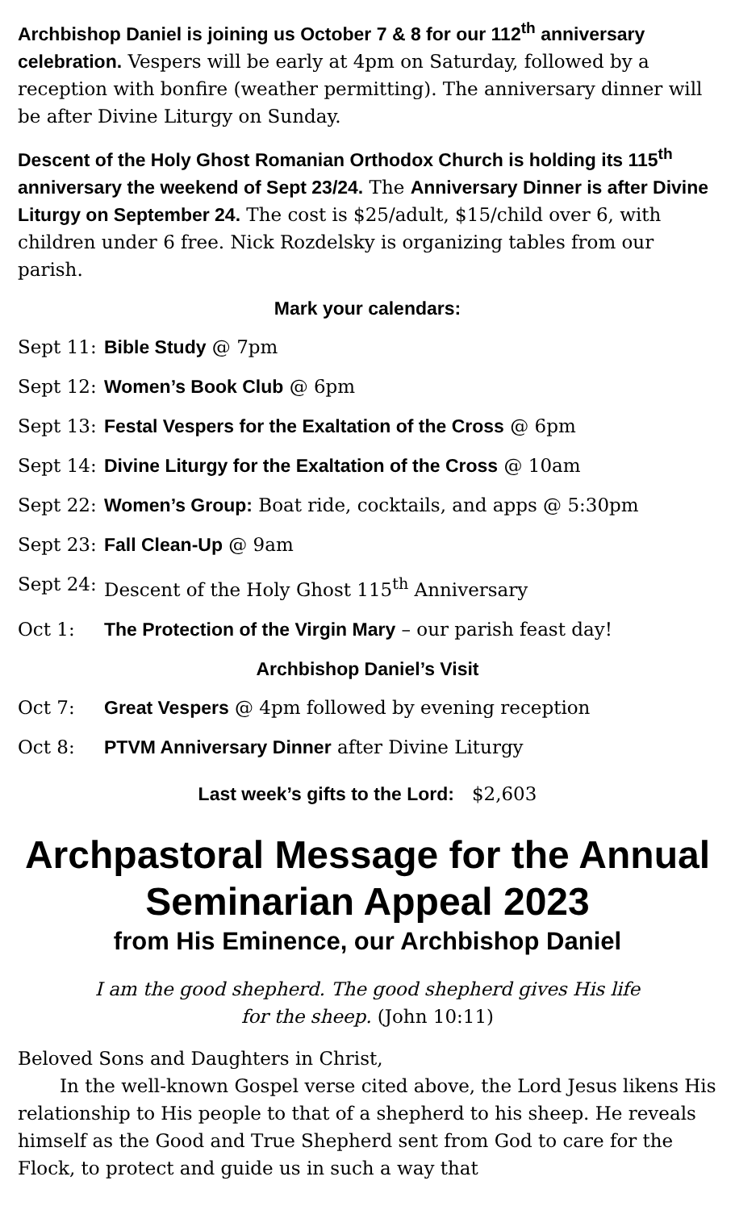Archbishop Daniel is joining us October 7 & 8 for our 112<sup>th</sup> anniversary celebration. Vespers will be early at 4pm on Saturday, followed by a reception with bonfire (weather permitting). The anniversary dinner will be after Divine Liturgy on Sunday.
Descent of the Holy Ghost Romanian Orthodox Church is holding its 115<sup>th</sup> anniversary the weekend of Sept 23/24. The Anniversary Dinner is after Divine Liturgy on September 24. The cost is $25/adult, $15/child over 6, with children under 6 free. Nick Rozdelsky is organizing tables from our parish.
Mark your calendars:
Sept 11: Bible Study @ 7pm
Sept 12: Women’s Book Club @ 6pm
Sept 13: Festal Vespers for the Exaltation of the Cross @ 6pm
Sept 14: Divine Liturgy for the Exaltation of the Cross @ 10am
Sept 22: Women’s Group: Boat ride, cocktails, and apps @ 5:30pm
Sept 23: Fall Clean-Up @ 9am
Sept 24: Descent of the Holy Ghost 115<sup>th</sup> Anniversary
Oct 1: The Protection of the Virgin Mary – our parish feast day!
Archbishop Daniel’s Visit
Oct 7: Great Vespers @ 4pm followed by evening reception
Oct 8: PTVM Anniversary Dinner after Divine Liturgy
Last week’s gifts to the Lord: $2,603
Archpastoral Message for the Annual Seminarian Appeal 2023
from His Eminence, our Archbishop Daniel
I am the good shepherd. The good shepherd gives His life
for the sheep. (John 10:11)
Beloved Sons and Daughters in Christ,
In the well-known Gospel verse cited above, the Lord Jesus likens His relationship to His people to that of a shepherd to his sheep. He reveals himself as the Good and True Shepherd sent from God to care for the Flock, to protect and guide us in such a way that